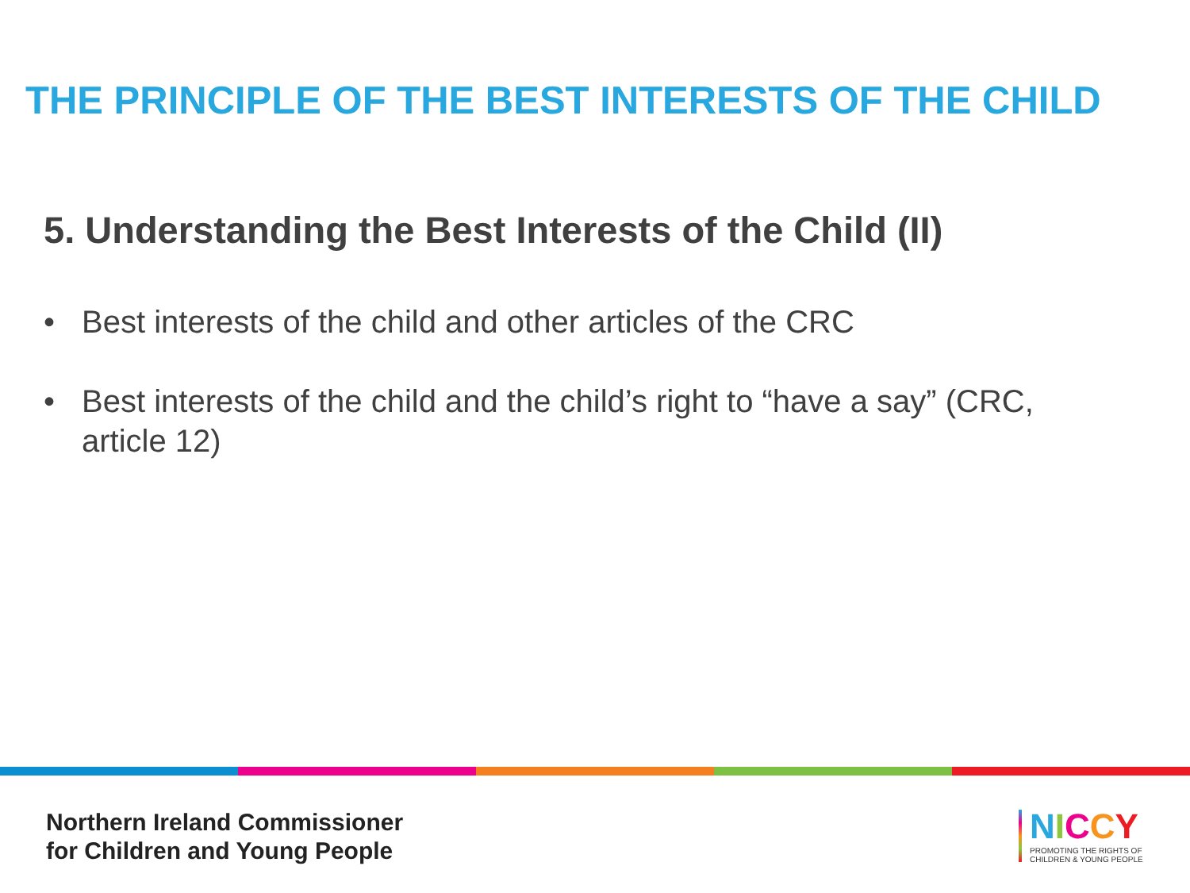THE PRINCIPLE OF THE BEST INTERESTS OF THE CHILD
5. Understanding the Best Interests of the Child (II)
• Best interests of the child and other articles of the CRC
• Best interests of the child and the child’s right to “have a say” (CRC, article 12)
Northern Ireland Commissioner
for Children and Young People
NICCY
PROMOTING THE RIGHTS OF
CHILDREN & YOUNG PEOPLE